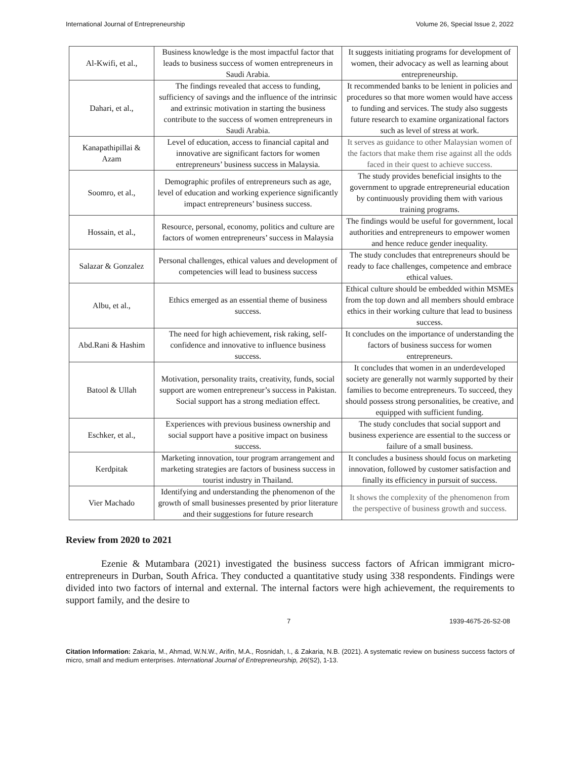International Journal of Entrepreneurship Volume 26, Special Issue 2, 2022
| Al-Kwifi, et al., | Business knowledge is the most impactful factor that leads to business success of women entrepreneurs in Saudi Arabia. | It suggests initiating programs for development of women, their advocacy as well as learning about entrepreneurship. |
| Dahari, et al., | The findings revealed that access to funding, sufficiency of savings and the influence of the intrinsic and extrinsic motivation in starting the business contribute to the success of women entrepreneurs in Saudi Arabia. | It recommended banks to be lenient in policies and procedures so that more women would have access to funding and services. The study also suggests future research to examine organizational factors such as level of stress at work. |
| Kanapathipillai & Azam | Level of education, access to financial capital and innovative are significant factors for women entrepreneurs’ business success in Malaysia. | It serves as guidance to other Malaysian women of the factors that make them rise against all the odds faced in their quest to achieve success. |
| Soomro, et al., | Demographic profiles of entrepreneurs such as age, level of education and working experience significantly impact entrepreneurs’ business success. | The study provides beneficial insights to the government to upgrade entrepreneurial education by continuously providing them with various training programs. |
| Hossain, et al., | Resource, personal, economy, politics and culture are factors of women entrepreneurs’ success in Malaysia | The findings would be useful for government, local authorities and entrepreneurs to empower women and hence reduce gender inequality. |
| Salazar & Gonzalez | Personal challenges, ethical values and development of competencies will lead to business success | The study concludes that entrepreneurs should be ready to face challenges, competence and embrace ethical values. |
| Albu, et al., | Ethics emerged as an essential theme of business success. | Ethical culture should be embedded within MSMEs from the top down and all members should embrace ethics in their working culture that lead to business success. |
| Abd.Rani & Hashim | The need for high achievement, risk raking, self-confidence and innovative to influence business success. | It concludes on the importance of understanding the factors of business success for women entrepreneurs. |
| Batool & Ullah | Motivation, personality traits, creativity, funds, social support are women entrepreneur’s success in Pakistan. Social support has a strong mediation effect. | It concludes that women in an underdeveloped society are generally not warmly supported by their families to become entrepreneurs. To succeed, they should possess strong personalities, be creative, and equipped with sufficient funding. |
| Eschker, et al., | Experiences with previous business ownership and social support have a positive impact on business success. | The study concludes that social support and business experience are essential to the success or failure of a small business. |
| Kerdpitak | Marketing innovation, tour program arrangement and marketing strategies are factors of business success in tourist industry in Thailand. | It concludes a business should focus on marketing innovation, followed by customer satisfaction and finally its efficiency in pursuit of success. |
| Vier Machado | Identifying and understanding the phenomenon of the growth of small businesses presented by prior literature and their suggestions for future research | It shows the complexity of the phenomenon from the perspective of business growth and success. |
Review from 2020 to 2021
Ezenie & Mutambara (2021) investigated the business success factors of African immigrant micro-entrepreneurs in Durban, South Africa. They conducted a quantitative study using 338 respondents. Findings were divided into two factors of internal and external. The internal factors were high achievement, the requirements to support family, and the desire to
7 1939-4675-26-S2-08
Citation Information: Zakaria, M., Ahmad, W.N.W., Arifin, M.A., Rosnidah, I., & Zakaria, N.B. (2021). A systematic review on business success factors of micro, small and medium enterprises. International Journal of Entrepreneurship, 26(S2), 1-13.